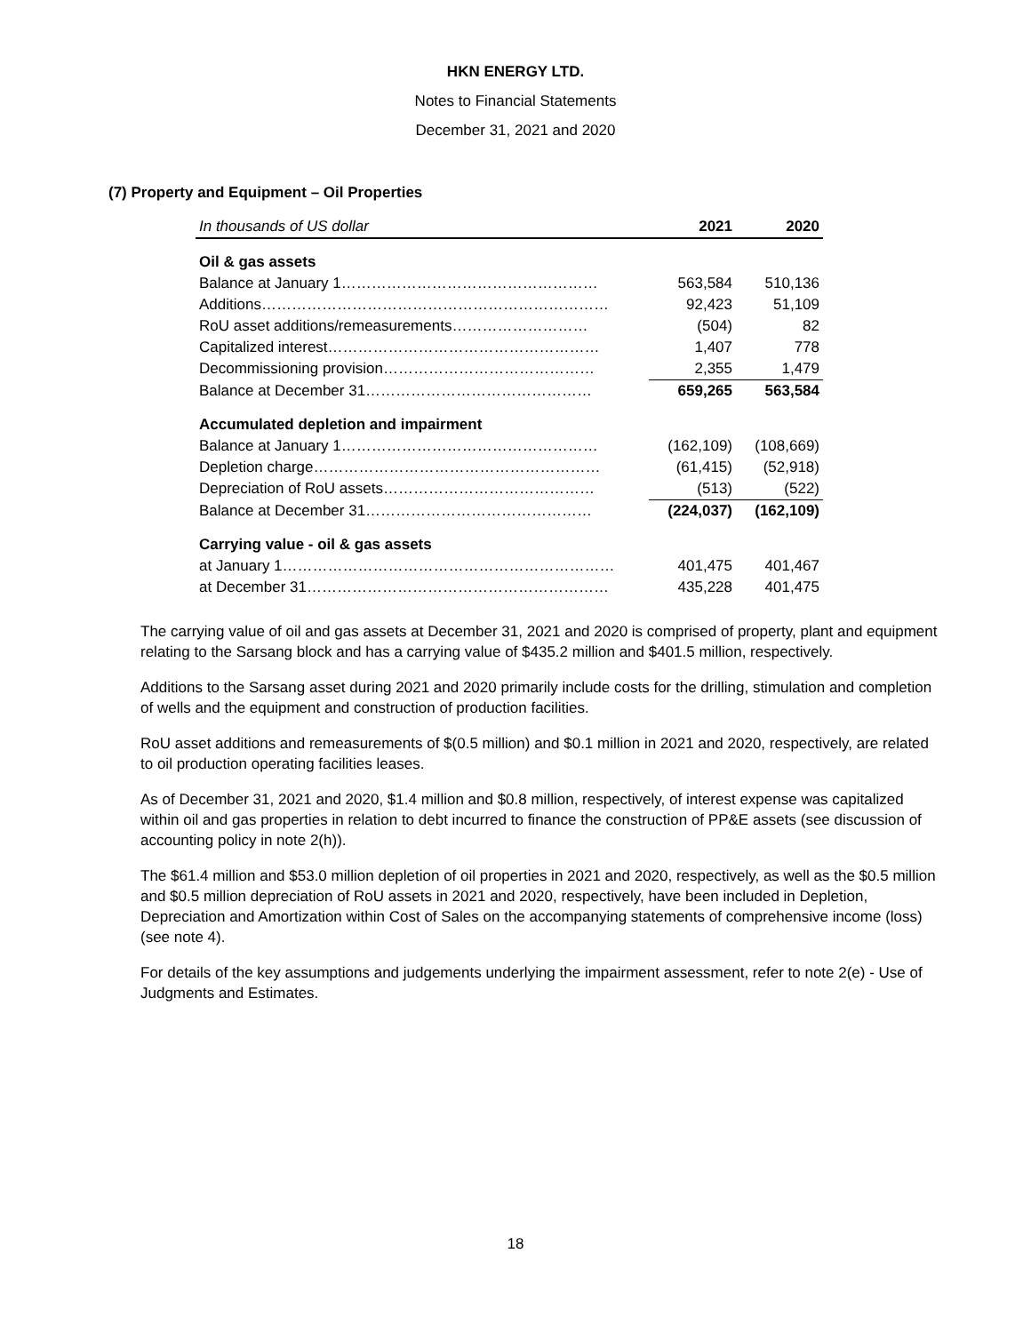HKN ENERGY LTD.
Notes to Financial Statements
December 31, 2021 and 2020
(7) Property and Equipment – Oil Properties
| In thousands of US dollar | 2021 | 2020 |
| --- | --- | --- |
| Oil & gas assets | | |
| Balance at January 1…………………………………………… | 563,584 | 510,136 |
| Additions…………………………………………………………… | 92,423 | 51,109 |
| RoU asset additions/remeasurements……………………… | (504) | 82 |
| Capitalized interest……………………………………………… | 1,407 | 778 |
| Decommissioning provision…………………………………… | 2,355 | 1,479 |
| Balance at December 31……………………………………… | 659,265 | 563,584 |
| Accumulated depletion and impairment | | |
| Balance at January 1…………………………………………… | (162,109) | (108,669) |
| Depletion charge………………………………………………… | (61,415) | (52,918) |
| Depreciation of RoU assets…………………………………… | (513) | (522) |
| Balance at December 31……………………………………… | (224,037) | (162,109) |
| Carrying value - oil & gas assets | | |
| at January 1………………………………………………………… | 401,475 | 401,467 |
| at December 31…………………………………………………… | 435,228 | 401,475 |
The carrying value of oil and gas assets at December 31, 2021 and 2020 is comprised of property, plant and equipment relating to the Sarsang block and has a carrying value of $435.2 million and $401.5 million, respectively.
Additions to the Sarsang asset during 2021 and 2020 primarily include costs for the drilling, stimulation and completion of wells and the equipment and construction of production facilities.
RoU asset additions and remeasurements of $(0.5 million) and $0.1 million in 2021 and 2020, respectively, are related to oil production operating facilities leases.
As of December 31, 2021 and 2020, $1.4 million and $0.8 million, respectively, of interest expense was capitalized within oil and gas properties in relation to debt incurred to finance the construction of PP&E assets (see discussion of accounting policy in note 2(h)).
The $61.4 million and $53.0 million depletion of oil properties in 2021 and 2020, respectively, as well as the $0.5 million and $0.5 million depreciation of RoU assets in 2021 and 2020, respectively, have been included in Depletion, Depreciation and Amortization within Cost of Sales on the accompanying statements of comprehensive income (loss) (see note 4).
For details of the key assumptions and judgements underlying the impairment assessment, refer to note 2(e) - Use of Judgments and Estimates.
18